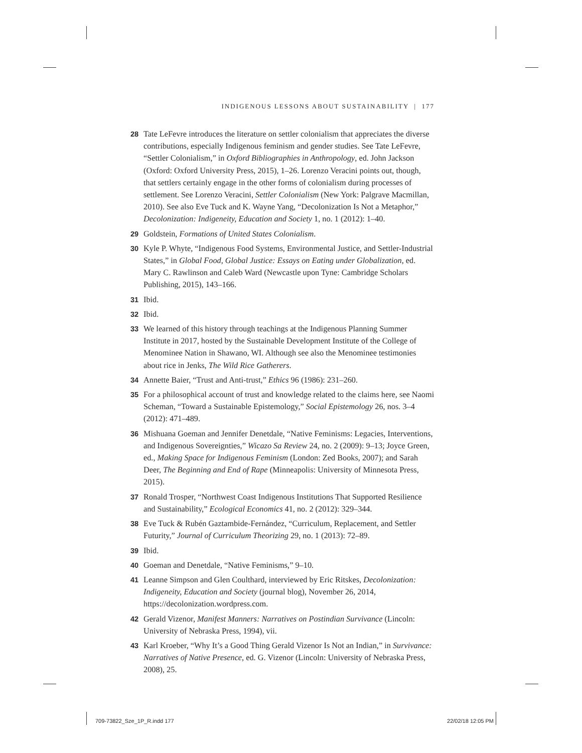INDIGENOUS LESSONS ABOUT SUSTAINABILITY | 177
28 Tate LeFevre introduces the literature on settler colonialism that appreciates the diverse contributions, especially Indigenous feminism and gender studies. See Tate LeFevre, “Settler Colonialism,” in Oxford Bibliographies in Anthropology, ed. John Jackson (Oxford: Oxford University Press, 2015), 1–26. Lorenzo Veracini points out, though, that settlers certainly engage in the other forms of colonialism during processes of settlement. See Lorenzo Veracini, Settler Colonialism (New York: Palgrave Macmillan, 2010). See also Eve Tuck and K. Wayne Yang, “Decolonization Is Not a Metaphor,” Decolonization: Indigeneity, Education and Society 1, no. 1 (2012): 1–40.
29 Goldstein, Formations of United States Colonialism.
30 Kyle P. Whyte, “Indigenous Food Systems, Environmental Justice, and Settler-Industrial States,” in Global Food, Global Justice: Essays on Eating under Globalization, ed. Mary C. Rawlinson and Caleb Ward (Newcastle upon Tyne: Cambridge Scholars Publishing, 2015), 143–166.
31 Ibid.
32 Ibid.
33 We learned of this history through teachings at the Indigenous Planning Summer Institute in 2017, hosted by the Sustainable Development Institute of the College of Menominee Nation in Shawano, WI. Although see also the Menominee testimonies about rice in Jenks, The Wild Rice Gatherers.
34 Annette Baier, “Trust and Anti-trust,” Ethics 96 (1986): 231–260.
35 For a philosophical account of trust and knowledge related to the claims here, see Naomi Scheman, “Toward a Sustainable Epistemology,” Social Epistemology 26, nos. 3–4 (2012): 471–489.
36 Mishuana Goeman and Jennifer Denetdale, “Native Feminisms: Legacies, Interventions, and Indigenous Sovereignties,” Wicazo Sa Review 24, no. 2 (2009): 9–13; Joyce Green, ed., Making Space for Indigenous Feminism (London: Zed Books, 2007); and Sarah Deer, The Beginning and End of Rape (Minneapolis: University of Minnesota Press, 2015).
37 Ronald Trosper, “Northwest Coast Indigenous Institutions That Supported Resilience and Sustainability,” Ecological Economics 41, no. 2 (2012): 329–344.
38 Eve Tuck & Rubén Gaztambide-Fernández, “Curriculum, Replacement, and Settler Futurity,” Journal of Curriculum Theorizing 29, no. 1 (2013): 72–89.
39 Ibid.
40 Goeman and Denetdale, “Native Feminisms,” 9–10.
41 Leanne Simpson and Glen Coulthard, interviewed by Eric Ritskes, Decolonization: Indigeneity, Education and Society (journal blog), November 26, 2014, https://decolonization.wordpress.com.
42 Gerald Vizenor, Manifest Manners: Narratives on Postindian Survivance (Lincoln: University of Nebraska Press, 1994), vii.
43 Karl Kroeber, “Why It’s a Good Thing Gerald Vizenor Is Not an Indian,” in Survivance: Narratives of Native Presence, ed. G. Vizenor (Lincoln: University of Nebraska Press, 2008), 25.
709-73822_Sze_1P_R.indd 177 22/02/18 12:05 PM